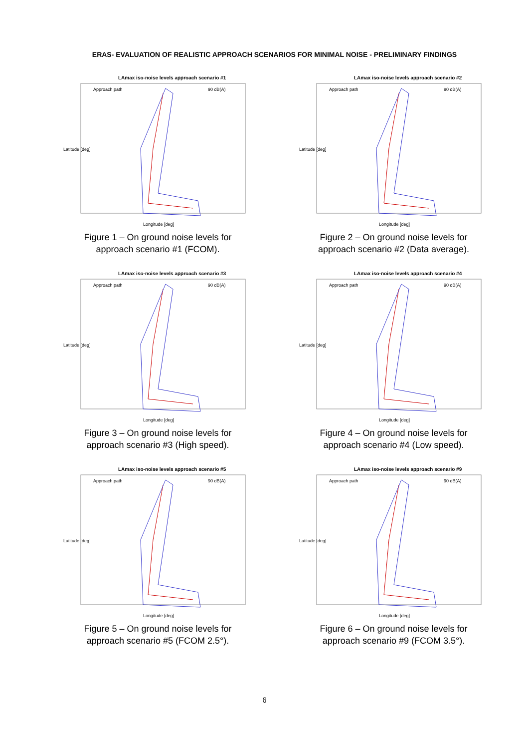ERAS- EVALUATION OF REALISTIC APPROACH SCENARIOS FOR MINIMAL NOISE - PRELIMINARY FINDINGS
LAmax iso-noise levels approach scenario #1
Approach path
90 dB(A)
Latitude [deg]
Longitude [deg]
Figure 1 – On ground noise levels for
approach scenario #1 (FCOM).
LAmax iso-noise levels approach scenario #2
Approach path
90 dB(A)
Latitude [deg]
Longitude [deg]
Figure 2 – On ground noise levels for
approach scenario #2 (Data average).
LAmax iso-noise levels approach scenario #3
Approach path
90 dB(A)
Latitude [deg]
Longitude [deg]
Figure 3 – On ground noise levels for
approach scenario #3 (High speed).
LAmax iso-noise levels approach scenario #4
Approach path
90 dB(A)
Latitude [deg]
Longitude [deg]
Figure 4 – On ground noise levels for
approach scenario #4 (Low speed).
LAmax iso-noise levels approach scenario #5
Approach path
90 dB(A)
Latitude [deg]
Longitude [deg]
Figure 5 – On ground noise levels for
approach scenario #5 (FCOM 2.5°).
LAmax iso-noise levels approach scenario #9
Approach path
90 dB(A)
Latitude [deg]
Longitude [deg]
Figure 6 – On ground noise levels for
approach scenario #9 (FCOM 3.5°).
6